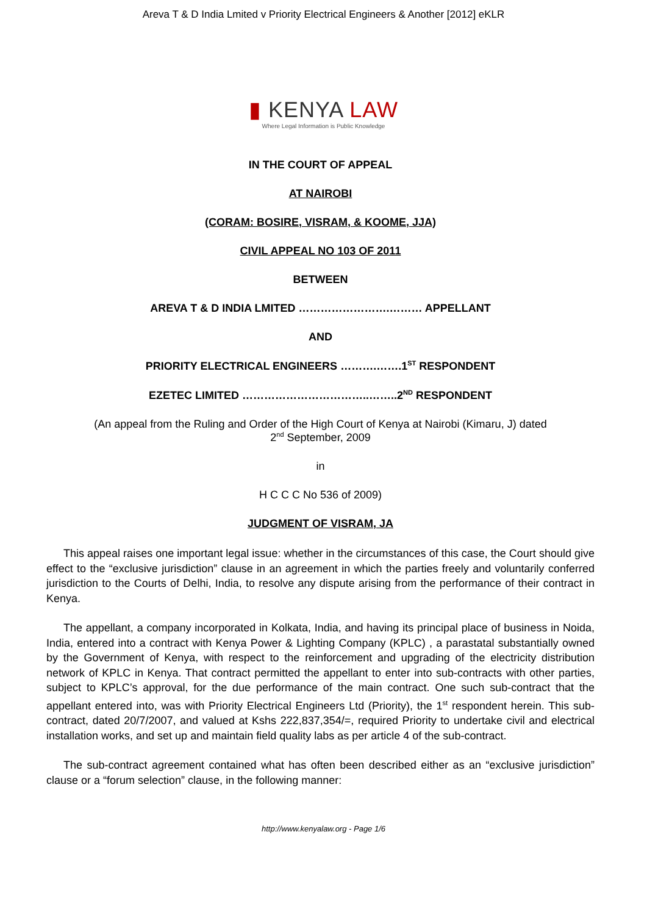Areva T & D India Lmited v Priority Electrical Engineers & Another [2012] eKLR
▮ KENYA LAW
Where Legal Information is Public Knowledge
IN THE COURT OF APPEAL
AT NAIROBI
(CORAM: BOSIRE, VISRAM, & KOOME, JJA)
CIVIL APPEAL NO 103 OF 2011
BETWEEN
AREVA T & D INDIA LMITED …………………….……… APPELLANT
AND
PRIORITY ELECTRICAL ENGINEERS ……….…….1<sup>ST</sup> RESPONDENT
EZETEC LIMITED ……………………………..……..2<sup>ND</sup> RESPONDENT
(An appeal from the Ruling and Order of the High Court of Kenya at Nairobi (Kimaru, J) dated
2<sup>nd</sup> September, 2009
in
H C C C No 536 of 2009)
JUDGMENT OF VISRAM, JA
This appeal raises one important legal issue: whether in the circumstances of this case, the Court should give effect to the “exclusive jurisdiction” clause in an agreement in which the parties freely and voluntarily conferred jurisdiction to the Courts of Delhi, India, to resolve any dispute arising from the performance of their contract in Kenya.
The appellant, a company incorporated in Kolkata, India, and having its principal place of business in Noida, India, entered into a contract with Kenya Power & Lighting Company (KPLC) , a parastatal substantially owned by the Government of Kenya, with respect to the reinforcement and upgrading of the electricity distribution network of KPLC in Kenya. That contract permitted the appellant to enter into sub-contracts with other parties, subject to KPLC’s approval, for the due performance of the main contract. One such sub-contract that the appellant entered into, was with Priority Electrical Engineers Ltd (Priority), the 1<sup>st</sup> respondent herein. This sub-contract, dated 20/7/2007, and valued at Kshs 222,837,354/=, required Priority to undertake civil and electrical installation works, and set up and maintain field quality labs as per article 4 of the sub-contract.
The sub-contract agreement contained what has often been described either as an “exclusive jurisdiction” clause or a “forum selection” clause, in the following manner:
http://www.kenyalaw.org - Page 1/6